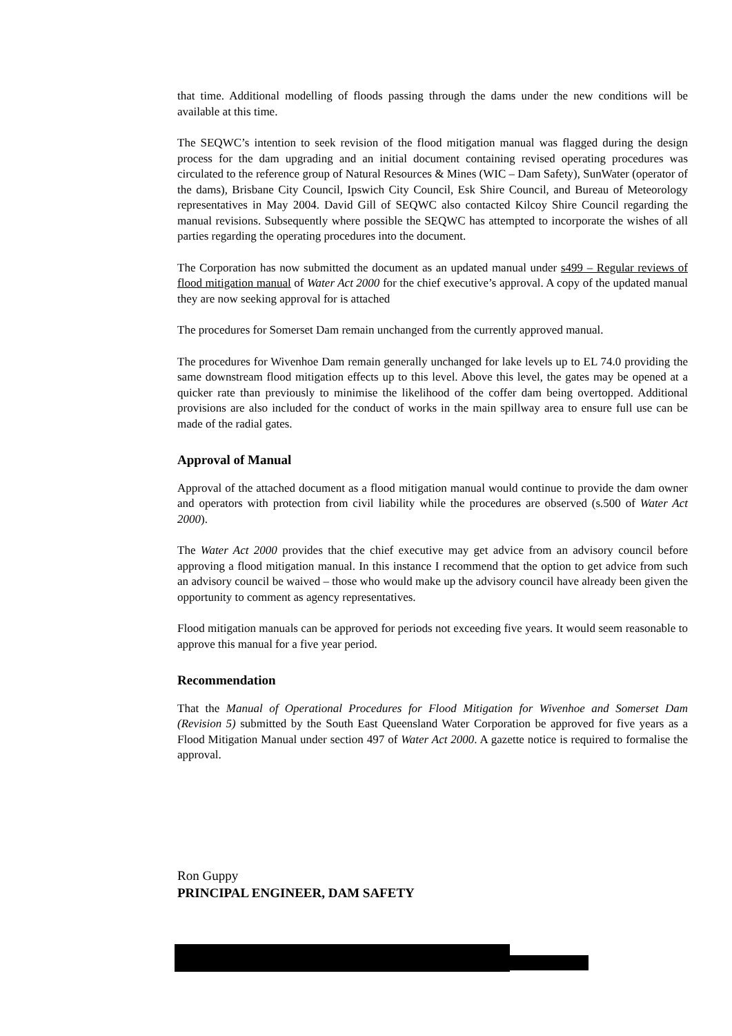that time. Additional modelling of floods passing through the dams under the new conditions will be available at this time.
The SEQWC’s intention to seek revision of the flood mitigation manual was flagged during the design process for the dam upgrading and an initial document containing revised operating procedures was circulated to the reference group of Natural Resources & Mines (WIC – Dam Safety), SunWater (operator of the dams), Brisbane City Council, Ipswich City Council, Esk Shire Council, and Bureau of Meteorology representatives in May 2004. David Gill of SEQWC also contacted Kilcoy Shire Council regarding the manual revisions. Subsequently where possible the SEQWC has attempted to incorporate the wishes of all parties regarding the operating procedures into the document.
The Corporation has now submitted the document as an updated manual under s499 – Regular reviews of flood mitigation manual of Water Act 2000 for the chief executive’s approval. A copy of the updated manual they are now seeking approval for is attached
The procedures for Somerset Dam remain unchanged from the currently approved manual.
The procedures for Wivenhoe Dam remain generally unchanged for lake levels up to EL 74.0 providing the same downstream flood mitigation effects up to this level. Above this level, the gates may be opened at a quicker rate than previously to minimise the likelihood of the coffer dam being overtopped. Additional provisions are also included for the conduct of works in the main spillway area to ensure full use can be made of the radial gates.
Approval of Manual
Approval of the attached document as a flood mitigation manual would continue to provide the dam owner and operators with protection from civil liability while the procedures are observed (s.500 of Water Act 2000).
The Water Act 2000 provides that the chief executive may get advice from an advisory council before approving a flood mitigation manual. In this instance I recommend that the option to get advice from such an advisory council be waived – those who would make up the advisory council have already been given the opportunity to comment as agency representatives.
Flood mitigation manuals can be approved for periods not exceeding five years. It would seem reasonable to approve this manual for a five year period.
Recommendation
That the Manual of Operational Procedures for Flood Mitigation for Wivenhoe and Somerset Dam (Revision 5) submitted by the South East Queensland Water Corporation be approved for five years as a Flood Mitigation Manual under section 497 of Water Act 2000. A gazette notice is required to formalise the approval.
Ron Guppy
PRINCIPAL ENGINEER, DAM SAFETY